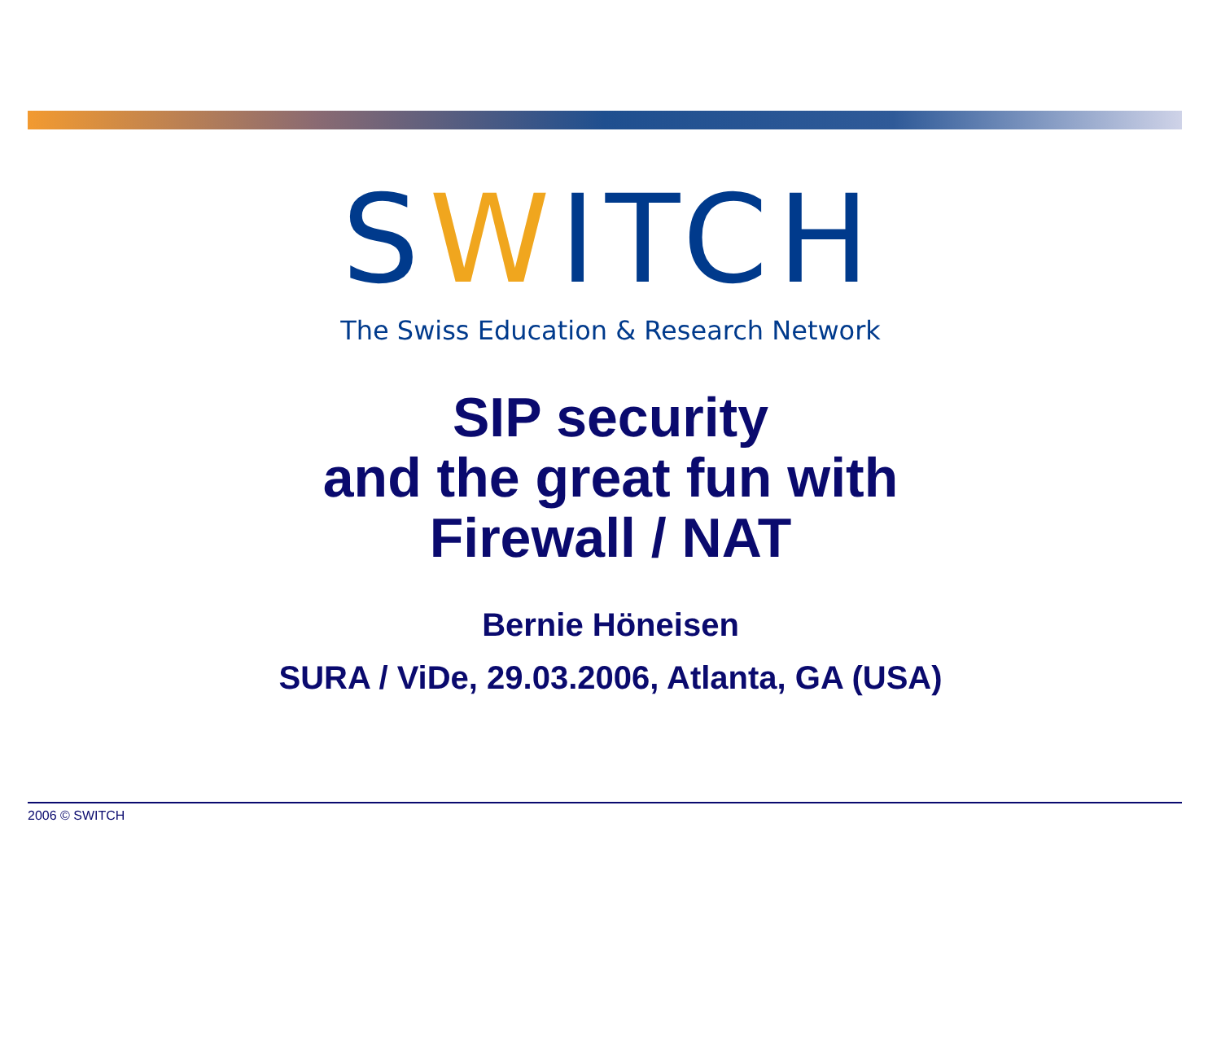SWITCH
The Swiss Education & Research Network
SIP security
and the great fun with
Firewall / NAT
Bernie Höneisen
SURA / ViDe, 29.03.2006, Atlanta, GA (USA)
2006 © SWITCH